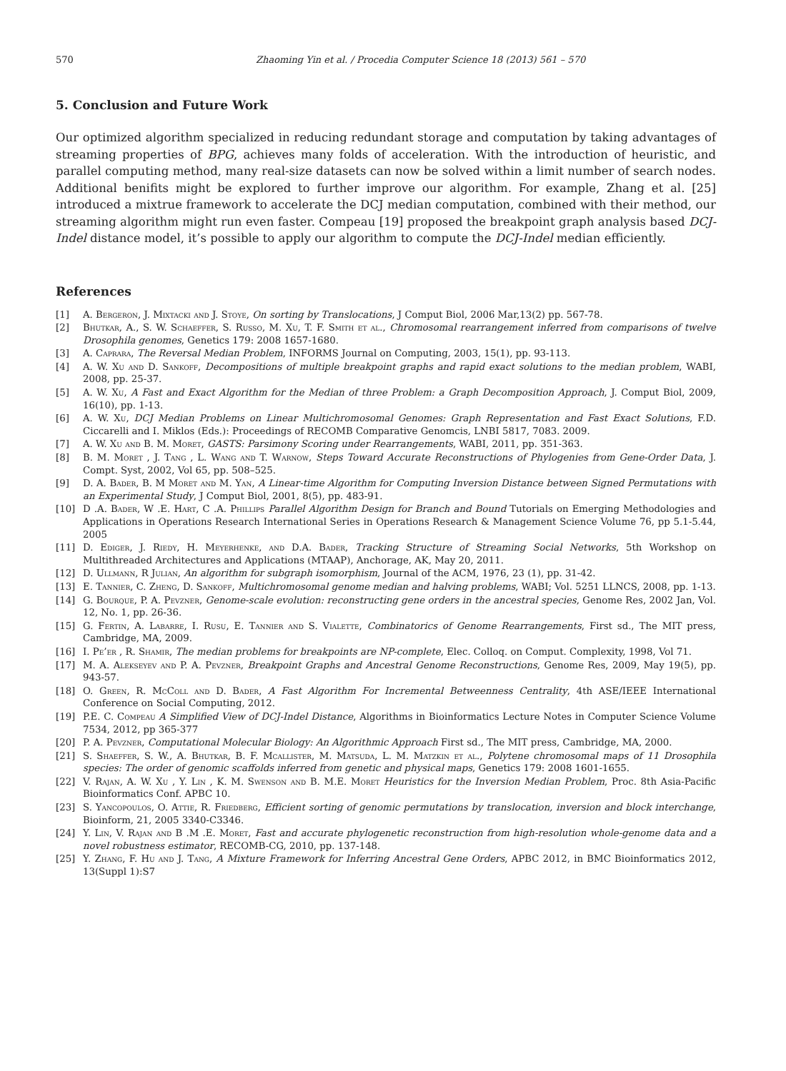570 Zhaoming Yin et al. / Procedia Computer Science 18 (2013) 561 – 570
5. Conclusion and Future Work
Our optimized algorithm specialized in reducing redundant storage and computation by taking advantages of streaming properties of BPG, achieves many folds of acceleration. With the introduction of heuristic, and parallel computing method, many real-size datasets can now be solved within a limit number of search nodes. Additional benifits might be explored to further improve our algorithm. For example, Zhang et al. [25] introduced a mixtrue framework to accelerate the DCJ median computation, combined with their method, our streaming algorithm might run even faster. Compeau [19] proposed the breakpoint graph analysis based DCJ-Indel distance model, it’s possible to apply our algorithm to compute the DCJ-Indel median efficiently.
References
[1] A. Bergeron, J. Mixtacki and J. Stoye, On sorting by Translocations, J Comput Biol, 2006 Mar,13(2) pp. 567-78.
[2] Bhutkar, A., S. W. Schaeffer, S. Russo, M. Xu, T. F. Smith et al., Chromosomal rearrangement inferred from comparisons of twelve Drosophila genomes, Genetics 179: 2008 1657-1680.
[3] A. Caprara, The Reversal Median Problem, INFORMS Journal on Computing, 2003, 15(1), pp. 93-113.
[4] A. W. Xu and D. Sankoff, Decompositions of multiple breakpoint graphs and rapid exact solutions to the median problem, WABI, 2008, pp. 25-37.
[5] A. W. Xu, A Fast and Exact Algorithm for the Median of three Problem: a Graph Decomposition Approach, J. Comput Biol, 2009, 16(10), pp. 1-13.
[6] A. W. Xu, DCJ Median Problems on Linear Multichromosomal Genomes: Graph Representation and Fast Exact Solutions, F.D. Ciccarelli and I. Miklos (Eds.): Proceedings of RECOMB Comparative Genomcis, LNBI 5817, 7083. 2009.
[7] A. W. Xu and B. M. Moret, GASTS: Parsimony Scoring under Rearrangements, WABI, 2011, pp. 351-363.
[8] B. M. Moret , J. Tang , L. Wang and T. Warnow, Steps Toward Accurate Reconstructions of Phylogenies from Gene-Order Data, J. Compt. Syst, 2002, Vol 65, pp. 508–525.
[9] D. A. Bader, B. M Moret and M. Yan, A Linear-time Algorithm for Computing Inversion Distance between Signed Permutations with an Experimental Study, J Comput Biol, 2001, 8(5), pp. 483-91.
[10] D .A. Bader, W .E. Hart, C .A. Phillips Parallel Algorithm Design for Branch and Bound Tutorials on Emerging Methodologies and Applications in Operations Research International Series in Operations Research & Management Science Volume 76, pp 5.1-5.44, 2005
[11] D. Ediger, J. Riedy, H. Meyerhenke, and D.A. Bader, Tracking Structure of Streaming Social Networks, 5th Workshop on Multithreaded Architectures and Applications (MTAAP), Anchorage, AK, May 20, 2011.
[12] D. Ullmann, R Julian, An algorithm for subgraph isomorphism, Journal of the ACM, 1976, 23 (1), pp. 31-42.
[13] E. Tannier, C. Zheng, D. Sankoff, Multichromosomal genome median and halving problems, WABI; Vol. 5251 LLNCS, 2008, pp. 1-13.
[14] G. Bourque, P. A. Pevzner, Genome-scale evolution: reconstructing gene orders in the ancestral species, Genome Res, 2002 Jan, Vol. 12, No. 1, pp. 26-36.
[15] G. Fertin, A. Labarre, I. Rusu, E. Tannier and S. Vialette, Combinatorics of Genome Rearrangements, First sd., The MIT press, Cambridge, MA, 2009.
[16] I. Pe’er , R. Shamir, The median problems for breakpoints are NP-complete, Elec. Colloq. on Comput. Complexity, 1998, Vol 71.
[17] M. A. Alekseyev and P. A. Pevzner, Breakpoint Graphs and Ancestral Genome Reconstructions, Genome Res, 2009, May 19(5), pp. 943-57.
[18] O. Green, R. McColl and D. Bader, A Fast Algorithm For Incremental Betweenness Centrality, 4th ASE/IEEE International Conference on Social Computing, 2012.
[19] P.E. C. Compeau A Simplified View of DCJ-Indel Distance, Algorithms in Bioinformatics Lecture Notes in Computer Science Volume 7534, 2012, pp 365-377
[20] P. A. Pevzner, Computational Molecular Biology: An Algorithmic Approach First sd., The MIT press, Cambridge, MA, 2000.
[21] S. Shaeffer, S. W., A. Bhutkar, B. F. Mcallister, M. Matsuda, L. M. Matzkin et al., Polytene chromosomal maps of 11 Drosophila species: The order of genomic scaffolds inferred from genetic and physical maps, Genetics 179: 2008 1601-1655.
[22] V. Rajan, A. W. Xu , Y. Lin , K. M. Swenson and B. M.E. Moret Heuristics for the Inversion Median Problem, Proc. 8th Asia-Pacific Bioinformatics Conf. APBC 10.
[23] S. Yancopoulos, O. Attie, R. Friedberg, Efficient sorting of genomic permutations by translocation, inversion and block interchange, Bioinform, 21, 2005 3340-C3346.
[24] Y. Lin, V. Rajan and B .M .E. Moret, Fast and accurate phylogenetic reconstruction from high-resolution whole-genome data and a novel robustness estimator, RECOMB-CG, 2010, pp. 137-148.
[25] Y. Zhang, F. Hu and J. Tang, A Mixture Framework for Inferring Ancestral Gene Orders, APBC 2012, in BMC Bioinformatics 2012, 13(Suppl 1):S7